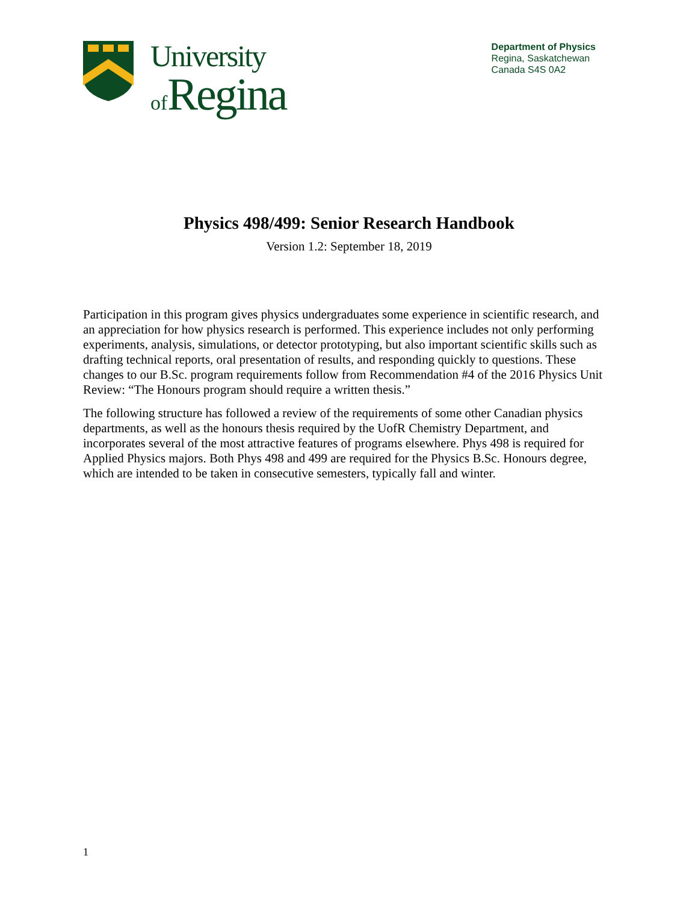University
of Regina
Department of Physics
Regina, Saskatchewan
Canada S4S 0A2
Physics 498/499: Senior Research Handbook
Version 1.2: September 18, 2019
Participation in this program gives physics undergraduates some experience in scientific research, and an appreciation for how physics research is performed. This experience includes not only performing experiments, analysis, simulations, or detector prototyping, but also important scientific skills such as drafting technical reports, oral presentation of results, and responding quickly to questions. These changes to our B.Sc. program requirements follow from Recommendation #4 of the 2016 Physics Unit Review: “The Honours program should require a written thesis.”
The following structure has followed a review of the requirements of some other Canadian physics departments, as well as the honours thesis required by the UofR Chemistry Department, and incorporates several of the most attractive features of programs elsewhere. Phys 498 is required for Applied Physics majors. Both Phys 498 and 499 are required for the Physics B.Sc. Honours degree, which are intended to be taken in consecutive semesters, typically fall and winter.
1